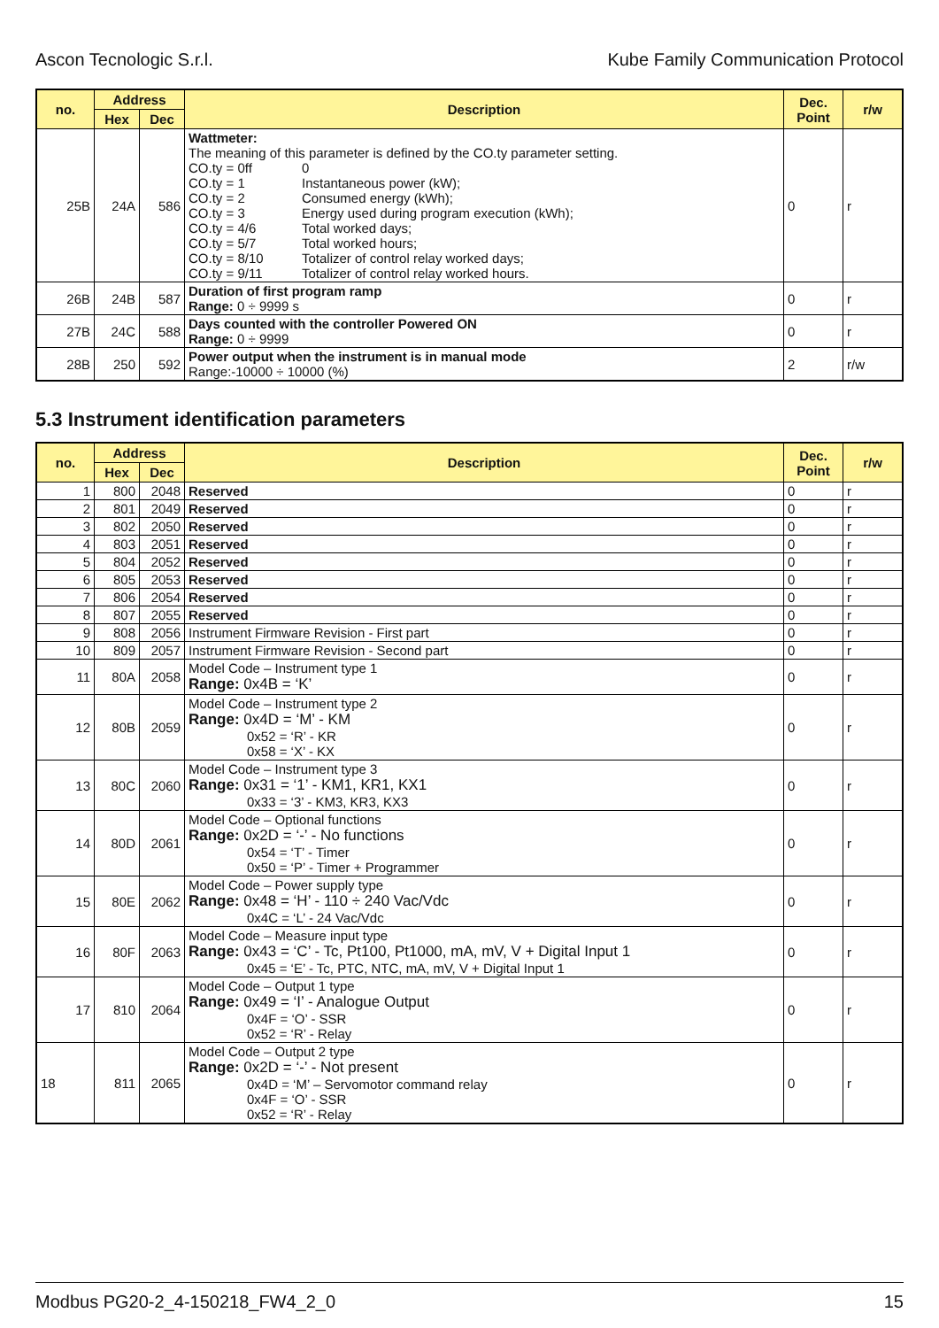Ascon Tecnologic S.r.l. Kube Family Communication Protocol
| no. | Address | | Description | Dec. Point | r/w |
| --- | --- | --- | --- | --- | --- |
| | Hex | Dec | | | |
| 25B | 24A | 586 | Wattmeter: The meaning of this parameter is defined by the CO.ty parameter setting. CO.ty = 0ff 0 CO.ty = 1 Instantaneous power (kW); CO.ty = 2 Consumed energy (kWh); CO.ty = 3 Energy used during program execution (kWh); CO.ty = 4/6 Total worked days; CO.ty = 5/7 Total worked hours; CO.ty = 8/10 Totalizer of control relay worked days; CO.ty = 9/11 Totalizer of control relay worked hours. | 0 | r |
| 26B | 24B | 587 | Duration of first program ramp Range: 0 ÷ 9999 s | 0 | r |
| 27B | 24C | 588 | Days counted with the controller Powered ON Range: 0 ÷ 9999 | 0 | r |
| 28B | 250 | 592 | Power output when the instrument is in manual mode Range:-10000 ÷ 10000 (%) | 2 | r/w |
5.3 Instrument identification parameters
| no. | Address | | Description | Dec. Point | r/w |
| --- | --- | --- | --- | --- | --- |
| | Hex | Dec | | | |
| 1 | 800 | 2048 | Reserved | 0 | r |
| 2 | 801 | 2049 | Reserved | 0 | r |
| 3 | 802 | 2050 | Reserved | 0 | r |
| 4 | 803 | 2051 | Reserved | 0 | r |
| 5 | 804 | 2052 | Reserved | 0 | r |
| 6 | 805 | 2053 | Reserved | 0 | r |
| 7 | 806 | 2054 | Reserved | 0 | r |
| 8 | 807 | 2055 | Reserved | 0 | r |
| 9 | 808 | 2056 | Instrument Firmware Revision - First part | 0 | r |
| 10 | 809 | 2057 | Instrument Firmware Revision - Second part | 0 | r |
| 11 | 80A | 2058 | Model Code – Instrument type 1 Range: 0x4B = ‘K’ | 0 | r |
| 12 | 80B | 2059 | Model Code – Instrument type 2 Range: 0x4D = ‘M’ - KM 0x52 = ‘R’ - KR 0x58 = ‘X’ - KX | 0 | r |
| 13 | 80C | 2060 | Model Code – Instrument type 3 Range: 0x31 = ‘1’ - KM1, KR1, KX1 0x33 = ‘3’ - KM3, KR3, KX3 | 0 | r |
| 14 | 80D | 2061 | Model Code – Optional functions Range: 0x2D = ‘-’ - No functions 0x54 = ‘T’ - Timer 0x50 = ‘P’ - Timer + Programmer | 0 | r |
| 15 | 80E | 2062 | Model Code – Power supply type Range: 0x48 = ‘H’ - 110 ÷ 240 Vac/Vdc 0x4C = ‘L’ - 24 Vac/Vdc | 0 | r |
| 16 | 80F | 2063 | Model Code – Measure input type Range: 0x43 = ‘C’ - Tc, Pt100, Pt1000, mA, mV, V + Digital Input 1 0x45 = ‘E’ - Tc, PTC, NTC, mA, mV, V + Digital Input 1 | 0 | r |
| 17 | 810 | 2064 | Model Code – Output 1 type Range: 0x49 = ‘I’ - Analogue Output 0x4F = ‘O’ - SSR 0x52 = ‘R’ - Relay | 0 | r |
| 18 | 811 | 2065 | Model Code – Output 2 type Range: 0x2D = ‘-’ - Not present 0x4D = ‘M’ – Servomotor command relay 0x4F = ‘O’ - SSR 0x52 = ‘R’ - Relay | 0 | r |
Modbus PG20-2_4-150218_FW4_2_0 15